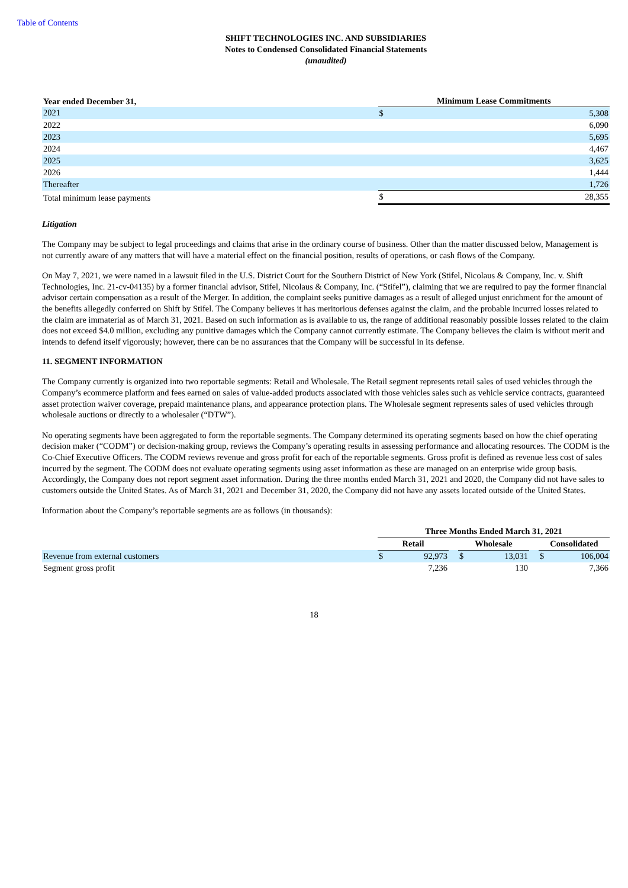Table of Contents
SHIFT TECHNOLOGIES INC. AND SUBSIDIARIES
Notes to Condensed Consolidated Financial Statements
(unaudited)
| Year ended December 31, | Minimum Lease Commitments | |
| --- | --- | --- |
| 2021 | $ | 5,308 |
| 2022 | | 6,090 |
| 2023 | | 5,695 |
| 2024 | | 4,467 |
| 2025 | | 3,625 |
| 2026 | | 1,444 |
| Thereafter | | 1,726 |
| Total minimum lease payments | $ | 28,355 |
Litigation
The Company may be subject to legal proceedings and claims that arise in the ordinary course of business. Other than the matter discussed below, Management is not currently aware of any matters that will have a material effect on the financial position, results of operations, or cash flows of the Company.
On May 7, 2021, we were named in a lawsuit filed in the U.S. District Court for the Southern District of New York (Stifel, Nicolaus & Company, Inc. v. Shift Technologies, Inc. 21-cv-04135) by a former financial advisor, Stifel, Nicolaus & Company, Inc. (“Stifel”), claiming that we are required to pay the former financial advisor certain compensation as a result of the Merger. In addition, the complaint seeks punitive damages as a result of alleged unjust enrichment for the amount of the benefits allegedly conferred on Shift by Stifel. The Company believes it has meritorious defenses against the claim, and the probable incurred losses related to the claim are immaterial as of March 31, 2021. Based on such information as is available to us, the range of additional reasonably possible losses related to the claim does not exceed $4.0 million, excluding any punitive damages which the Company cannot currently estimate. The Company believes the claim is without merit and intends to defend itself vigorously; however, there can be no assurances that the Company will be successful in its defense.
11. SEGMENT INFORMATION
The Company currently is organized into two reportable segments: Retail and Wholesale. The Retail segment represents retail sales of used vehicles through the Company’s ecommerce platform and fees earned on sales of value-added products associated with those vehicles sales such as vehicle service contracts, guaranteed asset protection waiver coverage, prepaid maintenance plans, and appearance protection plans. The Wholesale segment represents sales of used vehicles through wholesale auctions or directly to a wholesaler (“DTW”).
No operating segments have been aggregated to form the reportable segments. The Company determined its operating segments based on how the chief operating decision maker (“CODM”) or decision-making group, reviews the Company’s operating results in assessing performance and allocating resources. The CODM is the Co-Chief Executive Officers. The CODM reviews revenue and gross profit for each of the reportable segments. Gross profit is defined as revenue less cost of sales incurred by the segment. The CODM does not evaluate operating segments using asset information as these are managed on an enterprise wide group basis. Accordingly, the Company does not report segment asset information. During the three months ended March 31, 2021 and 2020, the Company did not have sales to customers outside the United States. As of March 31, 2021 and December 31, 2020, the Company did not have any assets located outside of the United States.
Information about the Company’s reportable segments are as follows (in thousands):
| | Three Months Ended March 31, 2021 | | | | | | | |
| | Retail | | | Wholesale | | | Consolidated | |
| Revenue from external customers | $ | 92,973 | | $ | 13,031 | | $ | 106,004 |
| Segment gross profit | | 7,236 | | | 130 | | | 7,366 |
18